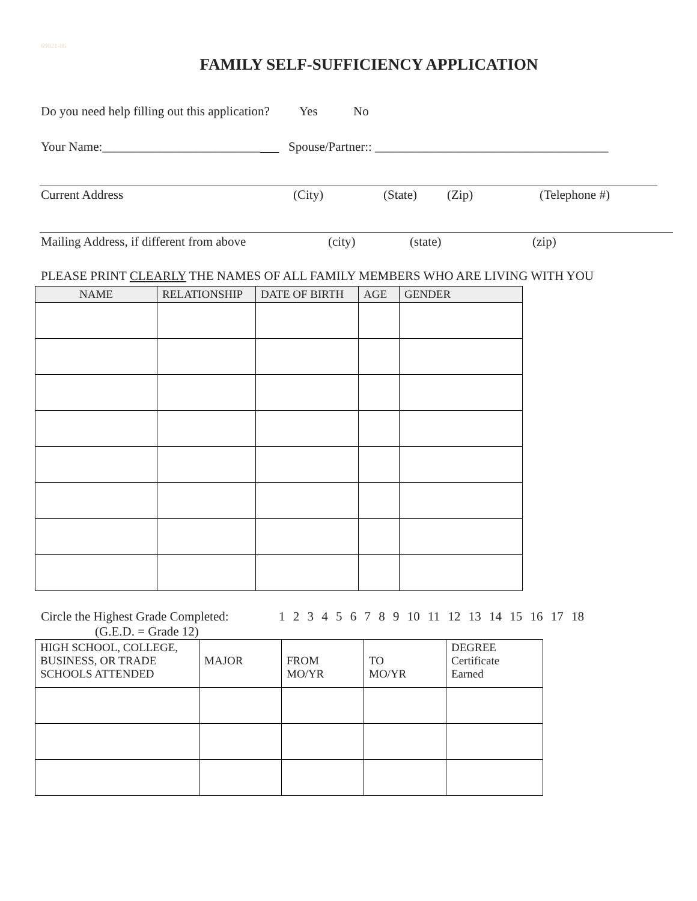69021-86
FAMILY SELF-SUFFICIENCY APPLICATION
Do you need help filling out this application? Yes No
Your Name:_________________________ Spouse/Partner:: _____________________________________
Current Address (City) (State) (Zip) (Telephone #)
Mailing Address, if different from above (city) (state) (zip)
PLEASE PRINT CLEARLY THE NAMES OF ALL FAMILY MEMBERS WHO ARE LIVING WITH YOU
| NAME | RELATIONSHIP | DATE OF BIRTH | AGE | GENDER |
| --- | --- | --- | --- | --- |
Circle the Highest Grade Completed: 1 2 3 4 5 6 7 8 9 10 11 12 13 14 15 16 17 18
(G.E.D. = Grade 12)
| HIGH SCHOOL, COLLEGE, BUSINESS, OR TRADE SCHOOLS ATTENDED | MAJOR | FROM MO/YR | TO MO/YR | DEGREE Certificate Earned |